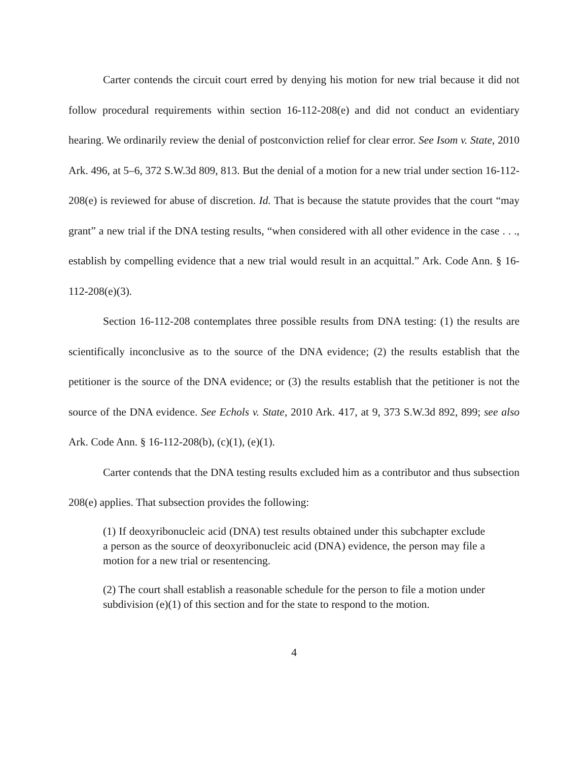Carter contends the circuit court erred by denying his motion for new trial because it did not follow procedural requirements within section 16-112-208(e) and did not conduct an evidentiary hearing. We ordinarily review the denial of postconviction relief for clear error. See Isom v. State, 2010 Ark. 496, at 5–6, 372 S.W.3d 809, 813. But the denial of a motion for a new trial under section 16-112-208(e) is reviewed for abuse of discretion. Id. That is because the statute provides that the court “may grant” a new trial if the DNA testing results, “when considered with all other evidence in the case . . ., establish by compelling evidence that a new trial would result in an acquittal.” Ark. Code Ann. § 16-112-208(e)(3).
Section 16-112-208 contemplates three possible results from DNA testing: (1) the results are scientifically inconclusive as to the source of the DNA evidence; (2) the results establish that the petitioner is the source of the DNA evidence; or (3) the results establish that the petitioner is not the source of the DNA evidence. See Echols v. State, 2010 Ark. 417, at 9, 373 S.W.3d 892, 899; see also Ark. Code Ann. § 16-112-208(b), (c)(1), (e)(1).
Carter contends that the DNA testing results excluded him as a contributor and thus subsection 208(e) applies. That subsection provides the following:
(1) If deoxyribonucleic acid (DNA) test results obtained under this subchapter exclude a person as the source of deoxyribonucleic acid (DNA) evidence, the person may file a motion for a new trial or resentencing.
(2) The court shall establish a reasonable schedule for the person to file a motion under subdivision (e)(1) of this section and for the state to respond to the motion.
4